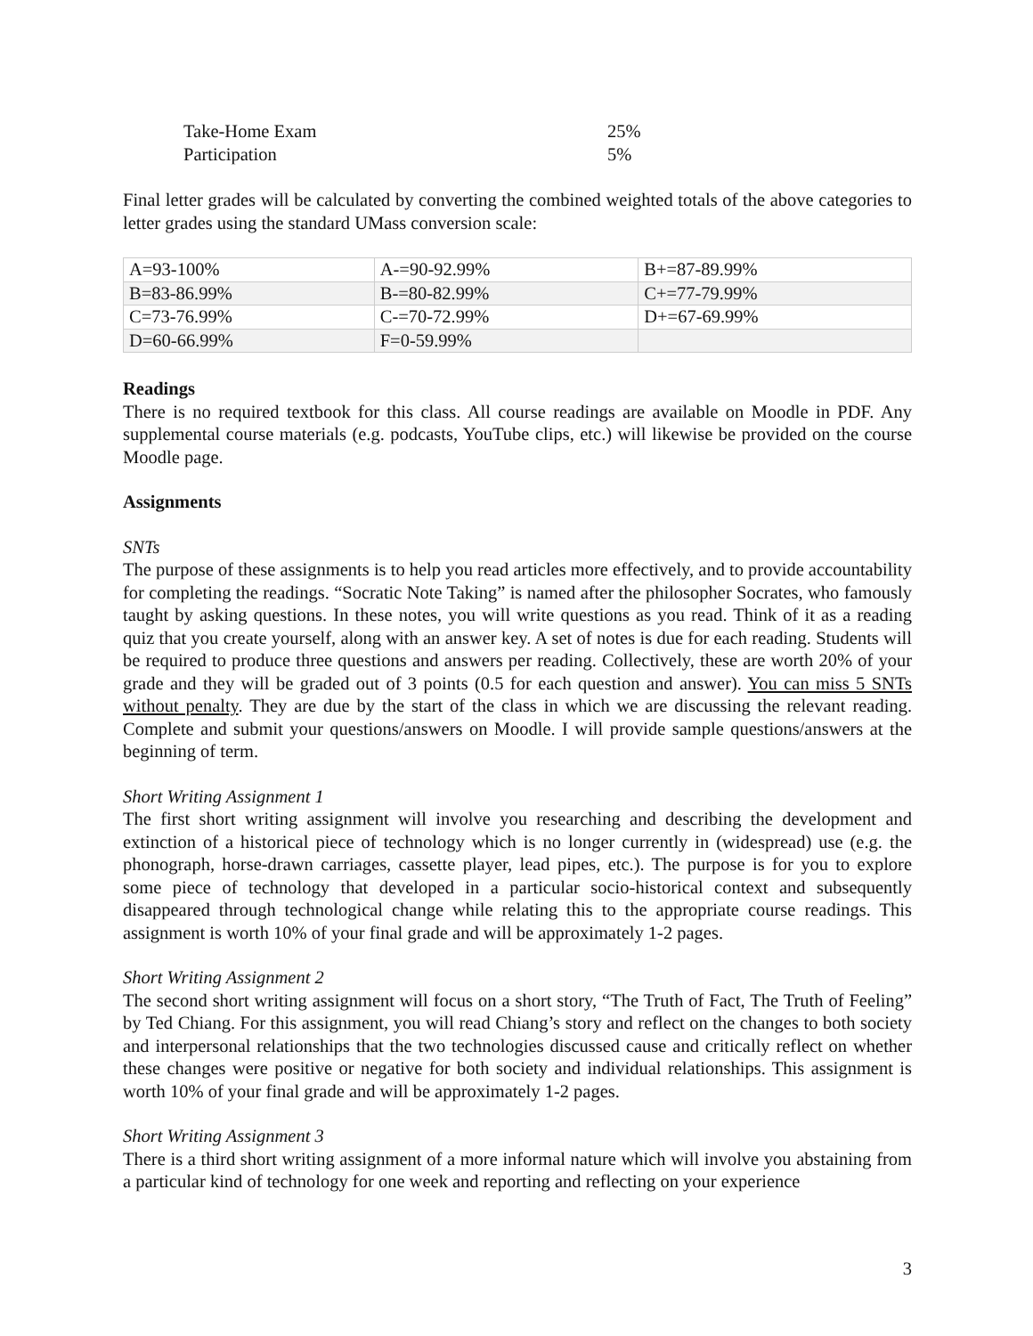| Take-Home Exam | 25% |
| Participation | 5% |
Final letter grades will be calculated by converting the combined weighted totals of the above categories to letter grades using the standard UMass conversion scale:
| A=93-100% | A-=90-92.99% | B+=87-89.99% |
| B=83-86.99% | B-=80-82.99% | C+=77-79.99% |
| C=73-76.99% | C-=70-72.99% | D+=67-69.99% |
| D=60-66.99% | F=0-59.99% | |
Readings
There is no required textbook for this class. All course readings are available on Moodle in PDF. Any supplemental course materials (e.g. podcasts, YouTube clips, etc.) will likewise be provided on the course Moodle page.
Assignments
SNTs
The purpose of these assignments is to help you read articles more effectively, and to provide accountability for completing the readings. “Socratic Note Taking” is named after the philosopher Socrates, who famously taught by asking questions. In these notes, you will write questions as you read. Think of it as a reading quiz that you create yourself, along with an answer key. A set of notes is due for each reading. Students will be required to produce three questions and answers per reading. Collectively, these are worth 20% of your grade and they will be graded out of 3 points (0.5 for each question and answer). You can miss 5 SNTs without penalty. They are due by the start of the class in which we are discussing the relevant reading. Complete and submit your questions/answers on Moodle. I will provide sample questions/answers at the beginning of term.
Short Writing Assignment 1
The first short writing assignment will involve you researching and describing the development and extinction of a historical piece of technology which is no longer currently in (widespread) use (e.g. the phonograph, horse-drawn carriages, cassette player, lead pipes, etc.). The purpose is for you to explore some piece of technology that developed in a particular socio-historical context and subsequently disappeared through technological change while relating this to the appropriate course readings. This assignment is worth 10% of your final grade and will be approximately 1-2 pages.
Short Writing Assignment 2
The second short writing assignment will focus on a short story, “The Truth of Fact, The Truth of Feeling” by Ted Chiang. For this assignment, you will read Chiang’s story and reflect on the changes to both society and interpersonal relationships that the two technologies discussed cause and critically reflect on whether these changes were positive or negative for both society and individual relationships. This assignment is worth 10% of your final grade and will be approximately 1-2 pages.
Short Writing Assignment 3
There is a third short writing assignment of a more informal nature which will involve you abstaining from a particular kind of technology for one week and reporting and reflecting on your experience
3